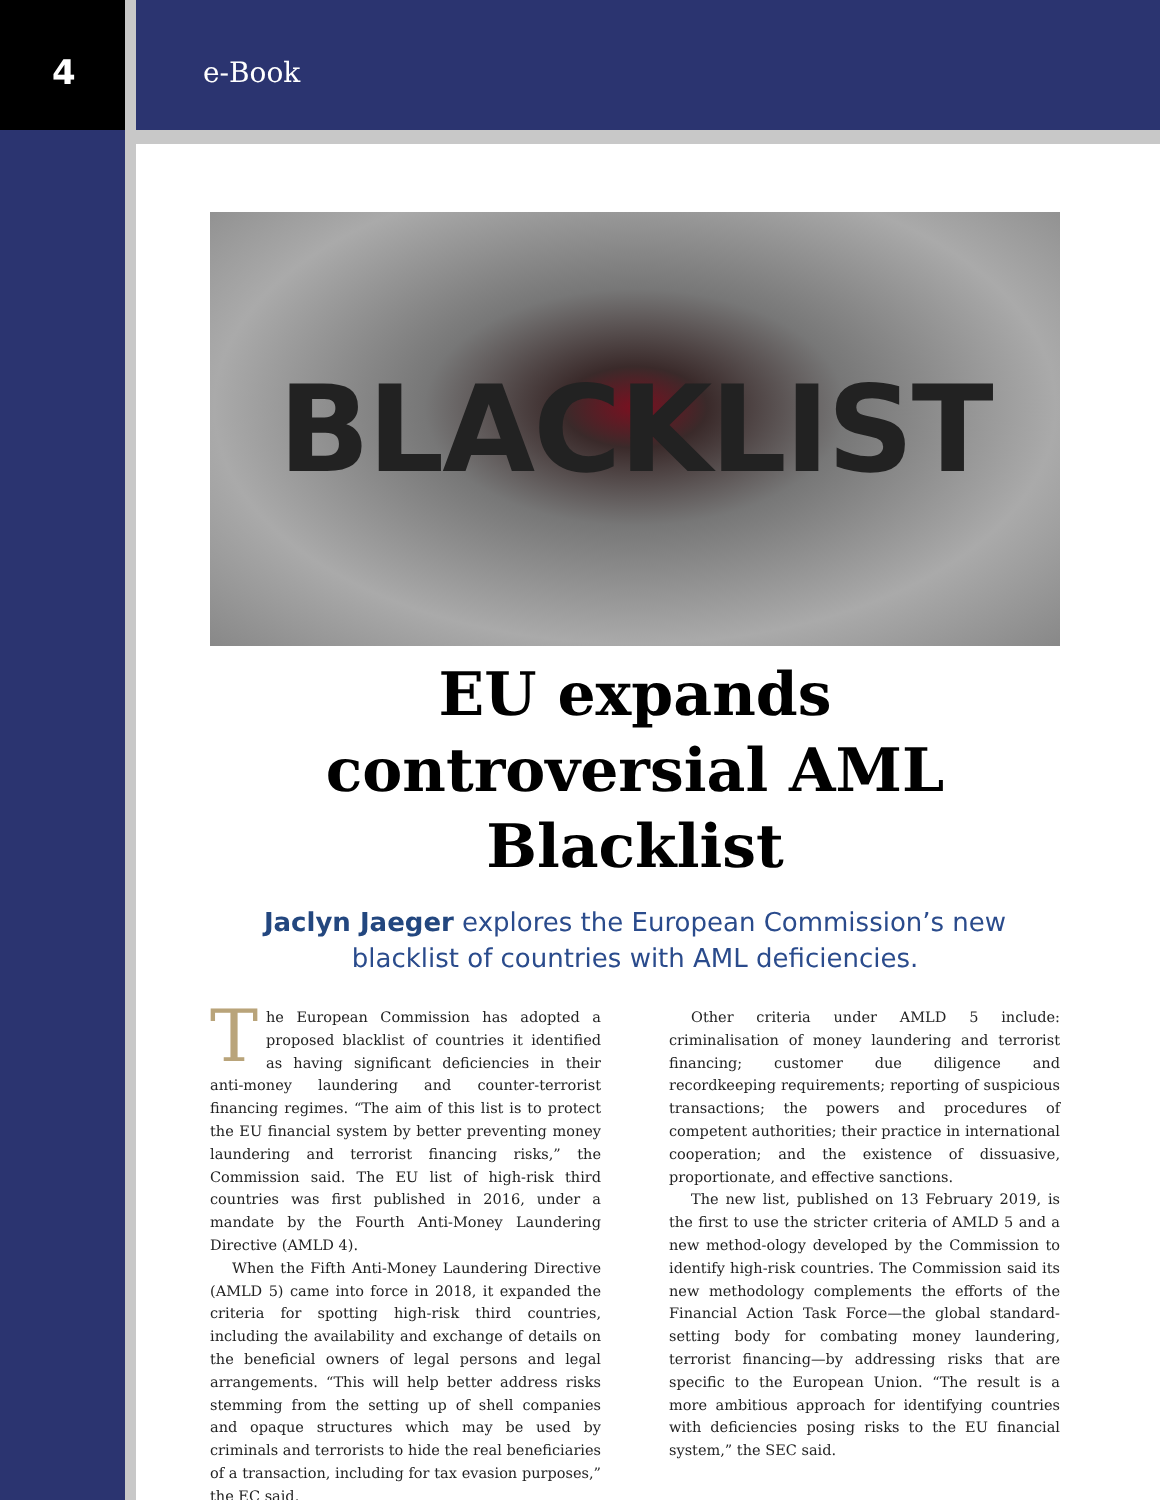4
e-Book
BLACKLIST
EU expands controversial AML Blacklist
Jaclyn Jaeger explores the European Commission’s new blacklist of countries with AML deficiencies.
The European Commission has adopted a proposed blacklist of countries it identified as having significant deficiencies in their anti-money laundering and counter-terrorist financing regimes. “The aim of this list is to protect the EU financial system by better preventing money laundering and terrorist financing risks,” the Commission said. The EU list of high-risk third countries was first published in 2016, under a mandate by the Fourth Anti-Money Laundering Directive (AMLD 4).
When the Fifth Anti-Money Laundering Directive (AMLD 5) came into force in 2018, it expanded the criteria for spotting high-risk third countries, including the availability and exchange of details on the beneficial owners of legal persons and legal arrangements. “This will help better address risks stemming from the setting up of shell companies and opaque structures which may be used by criminals and terrorists to hide the real beneficiaries of a transaction, including for tax evasion purposes,” the EC said.
Other criteria under AMLD 5 include: criminalisation of money laundering and terrorist financing; customer due diligence and recordkeeping requirements; reporting of suspicious transactions; the powers and procedures of competent authorities; their practice in international cooperation; and the existence of dissuasive, proportionate, and effective sanctions.
The new list, published on 13 February 2019, is the first to use the stricter criteria of AMLD 5 and a new method-ology developed by the Commission to identify high-risk countries. The Commission said its new methodology complements the efforts of the Financial Action Task Force—the global standard-setting body for combating money laundering, terrorist financing—by addressing risks that are specific to the European Union. “The result is a more ambitious approach for identifying countries with deficiencies posing risks to the EU financial system,” the SEC said.